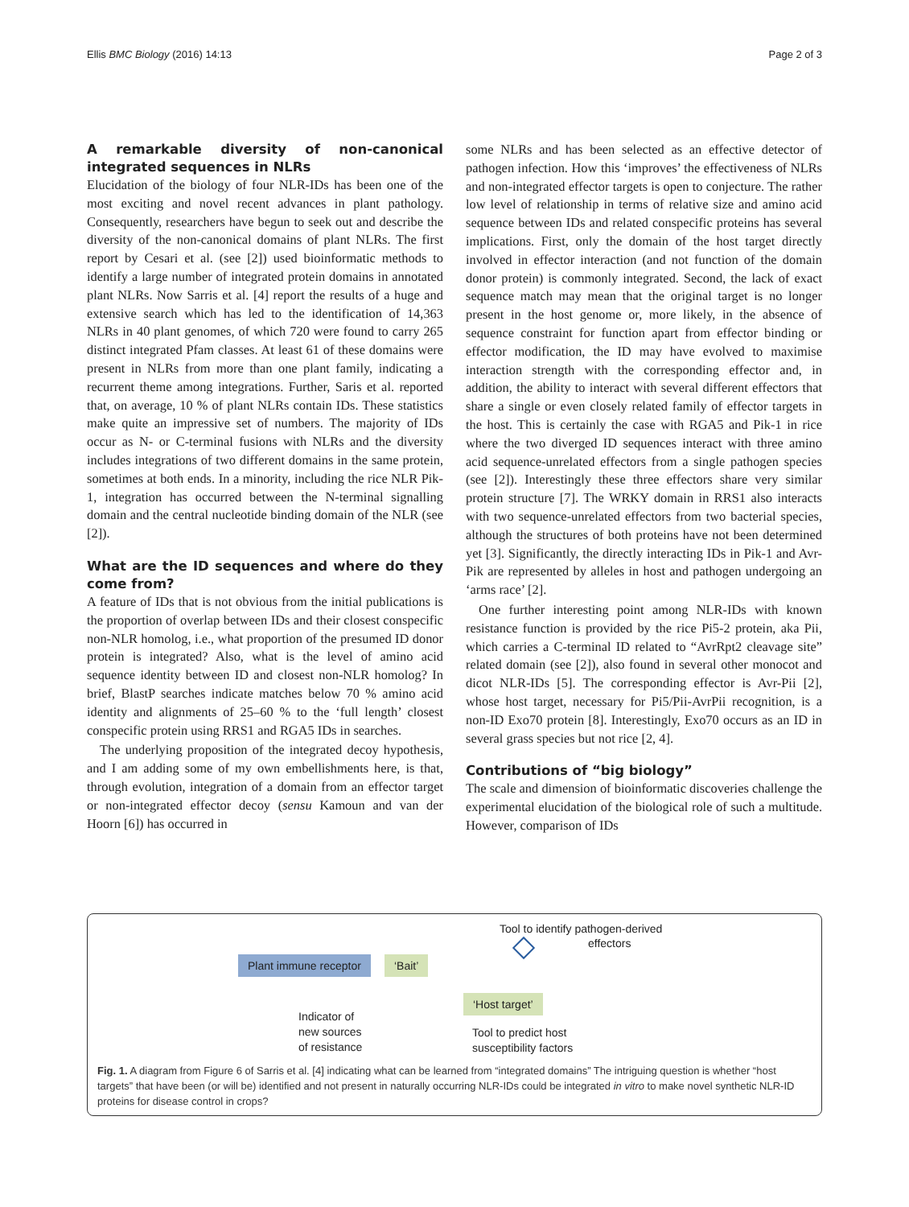Ellis BMC Biology (2016) 14:13 Page 2 of 3
A remarkable diversity of non-canonical integrated sequences in NLRs
Elucidation of the biology of four NLR-IDs has been one of the most exciting and novel recent advances in plant pathology. Consequently, researchers have begun to seek out and describe the diversity of the non-canonical domains of plant NLRs. The first report by Cesari et al. (see [2]) used bioinformatic methods to identify a large number of integrated protein domains in annotated plant NLRs. Now Sarris et al. [4] report the results of a huge and extensive search which has led to the identification of 14,363 NLRs in 40 plant genomes, of which 720 were found to carry 265 distinct integrated Pfam classes. At least 61 of these domains were present in NLRs from more than one plant family, indicating a recurrent theme among integrations. Further, Saris et al. reported that, on average, 10 % of plant NLRs contain IDs. These statistics make quite an impressive set of numbers. The majority of IDs occur as N- or C-terminal fusions with NLRs and the diversity includes integrations of two different domains in the same protein, sometimes at both ends. In a minority, including the rice NLR Pik-1, integration has occurred between the N-terminal signalling domain and the central nucleotide binding domain of the NLR (see [2]).
What are the ID sequences and where do they come from?
A feature of IDs that is not obvious from the initial publications is the proportion of overlap between IDs and their closest conspecific non-NLR homolog, i.e., what proportion of the presumed ID donor protein is integrated? Also, what is the level of amino acid sequence identity between ID and closest non-NLR homolog? In brief, BlastP searches indicate matches below 70 % amino acid identity and alignments of 25–60 % to the ‘full length’ closest conspecific protein using RRS1 and RGA5 IDs in searches.
The underlying proposition of the integrated decoy hypothesis, and I am adding some of my own embellishments here, is that, through evolution, integration of a domain from an effector target or non-integrated effector decoy (sensu Kamoun and van der Hoorn [6]) has occurred in
some NLRs and has been selected as an effective detector of pathogen infection. How this ‘improves’ the effectiveness of NLRs and non-integrated effector targets is open to conjecture. The rather low level of relationship in terms of relative size and amino acid sequence between IDs and related conspecific proteins has several implications. First, only the domain of the host target directly involved in effector interaction (and not function of the domain donor protein) is commonly integrated. Second, the lack of exact sequence match may mean that the original target is no longer present in the host genome or, more likely, in the absence of sequence constraint for function apart from effector binding or effector modification, the ID may have evolved to maximise interaction strength with the corresponding effector and, in addition, the ability to interact with several different effectors that share a single or even closely related family of effector targets in the host. This is certainly the case with RGA5 and Pik-1 in rice where the two diverged ID sequences interact with three amino acid sequence-unrelated effectors from a single pathogen species (see [2]). Interestingly these three effectors share very similar protein structure [7]. The WRKY domain in RRS1 also interacts with two sequence-unrelated effectors from two bacterial species, although the structures of both proteins have not been determined yet [3]. Significantly, the directly interacting IDs in Pik-1 and Avr-Pik are represented by alleles in host and pathogen undergoing an ‘arms race’ [2].
One further interesting point among NLR-IDs with known resistance function is provided by the rice Pi5-2 protein, aka Pii, which carries a C-terminal ID related to “AvrRpt2 cleavage site” related domain (see [2]), also found in several other monocot and dicot NLR-IDs [5]. The corresponding effector is Avr-Pii [2], whose host target, necessary for Pi5/Pii-AvrPii recognition, is a non-ID Exo70 protein [8]. Interestingly, Exo70 occurs as an ID in several grass species but not rice [2, 4].
Contributions of “big biology”
The scale and dimension of bioinformatic discoveries challenge the experimental elucidation of the biological role of such a multitude. However, comparison of IDs
Tool to identify pathogen-derived
effectors
Plant immune receptor ‘Bait’
‘Host target’
Indicator of
new sources
of resistance
Tool to predict host
susceptibility factors
Fig. 1. A diagram from Figure 6 of Sarris et al. [4] indicating what can be learned from “integrated domains” The intriguing question is whether “host targets” that have been (or will be) identified and not present in naturally occurring NLR-IDs could be integrated in vitro to make novel synthetic NLR-ID proteins for disease control in crops?